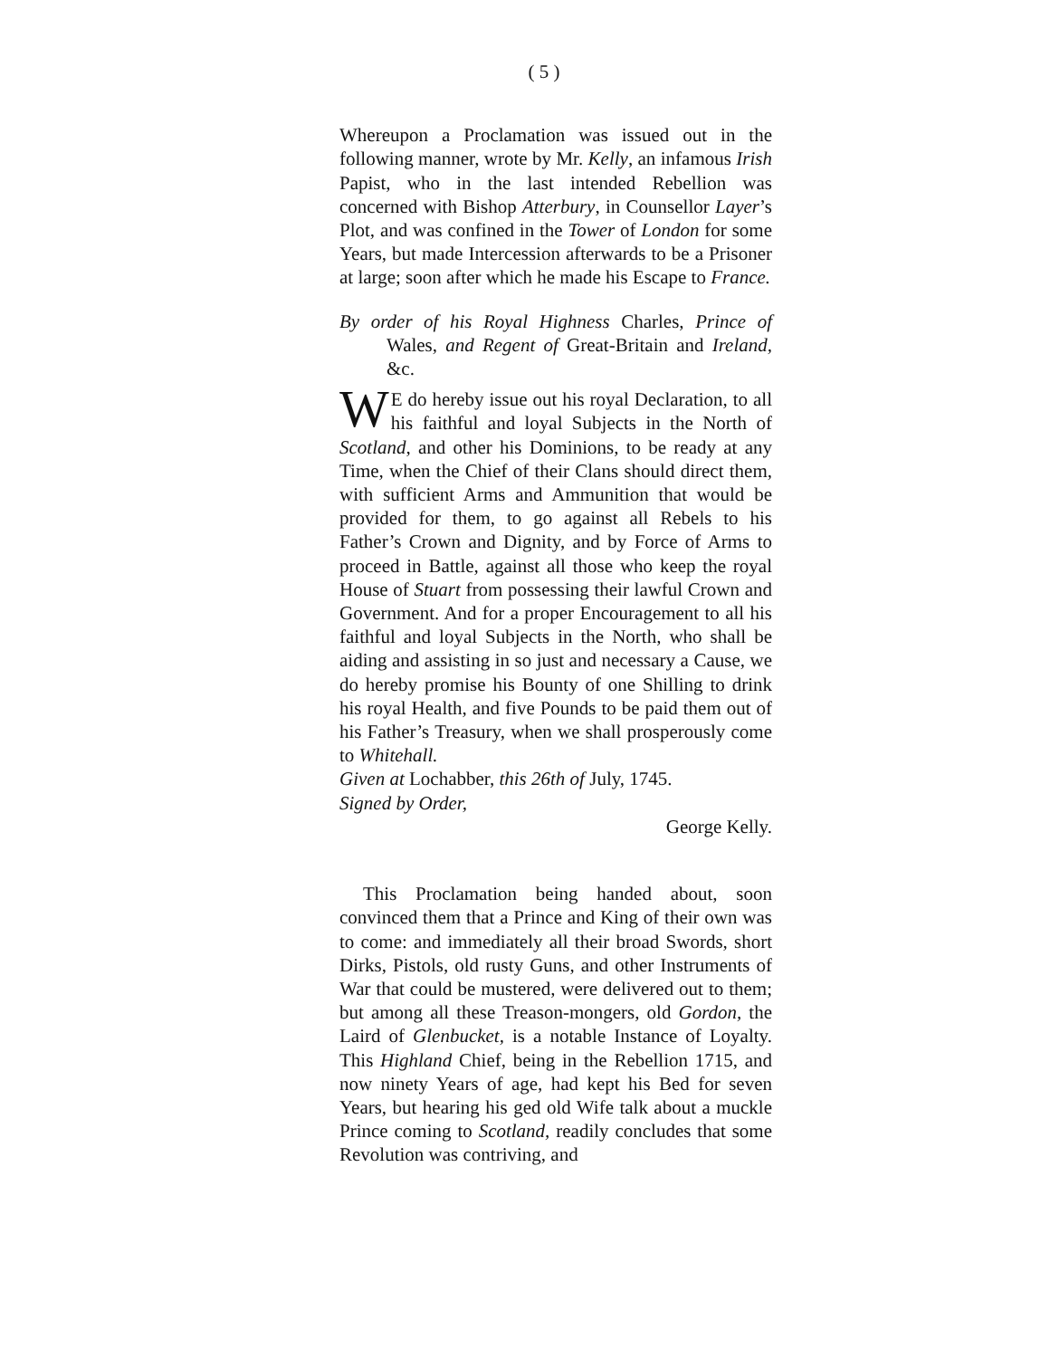( 5 )
Whereupon a Proclamation was issued out in the following manner, wrote by Mr. Kelly, an infamous Irish Papist, who in the last intended Rebellion was concerned with Bishop Atterbury, in Counsellor Layer’s Plot, and was confined in the Tower of London for some Years, but made Intercession afterwards to be a Prisoner at large; soon after which he made his Escape to France.
By order of his Royal Highness Charles, Prince of Wales, and Regent of Great-Britain and Ireland, &c.
WE do hereby issue out his royal Declaration, to all his faithful and loyal Subjects in the North of Scotland, and other his Dominions, to be ready at any Time, when the Chief of their Clans should direct them, with sufficient Arms and Ammunition that would be provided for them, to go against all Rebels to his Father’s Crown and Dignity, and by Force of Arms to proceed in Battle, against all those who keep the royal House of Stuart from possessing their lawful Crown and Government. And for a proper Encouragement to all his faithful and loyal Subjects in the North, who shall be aiding and assisting in so just and necessary a Cause, we do hereby promise his Bounty of one Shilling to drink his royal Health, and five Pounds to be paid them out of his Father’s Treasury, when we shall prosperously come to Whitehall.
Given at Lochabber, this 26th of July, 1745.
Signed by Order,
George Kelly.
This Proclamation being handed about, soon convinced them that a Prince and King of their own was to come: and immediately all their broad Swords, short Dirks, Pistols, old rusty Guns, and other Instruments of War that could be mustered, were delivered out to them; but among all these Treason-mongers, old Gordon, the Laird of Glenbucket, is a notable Instance of Loyalty. This Highland Chief, being in the Rebellion 1715, and now ninety Years of age, had kept his Bed for seven Years, but hearing his ged old Wife talk about a muckle Prince coming to Scotland, readily concludes that some Revolution was contriving, and